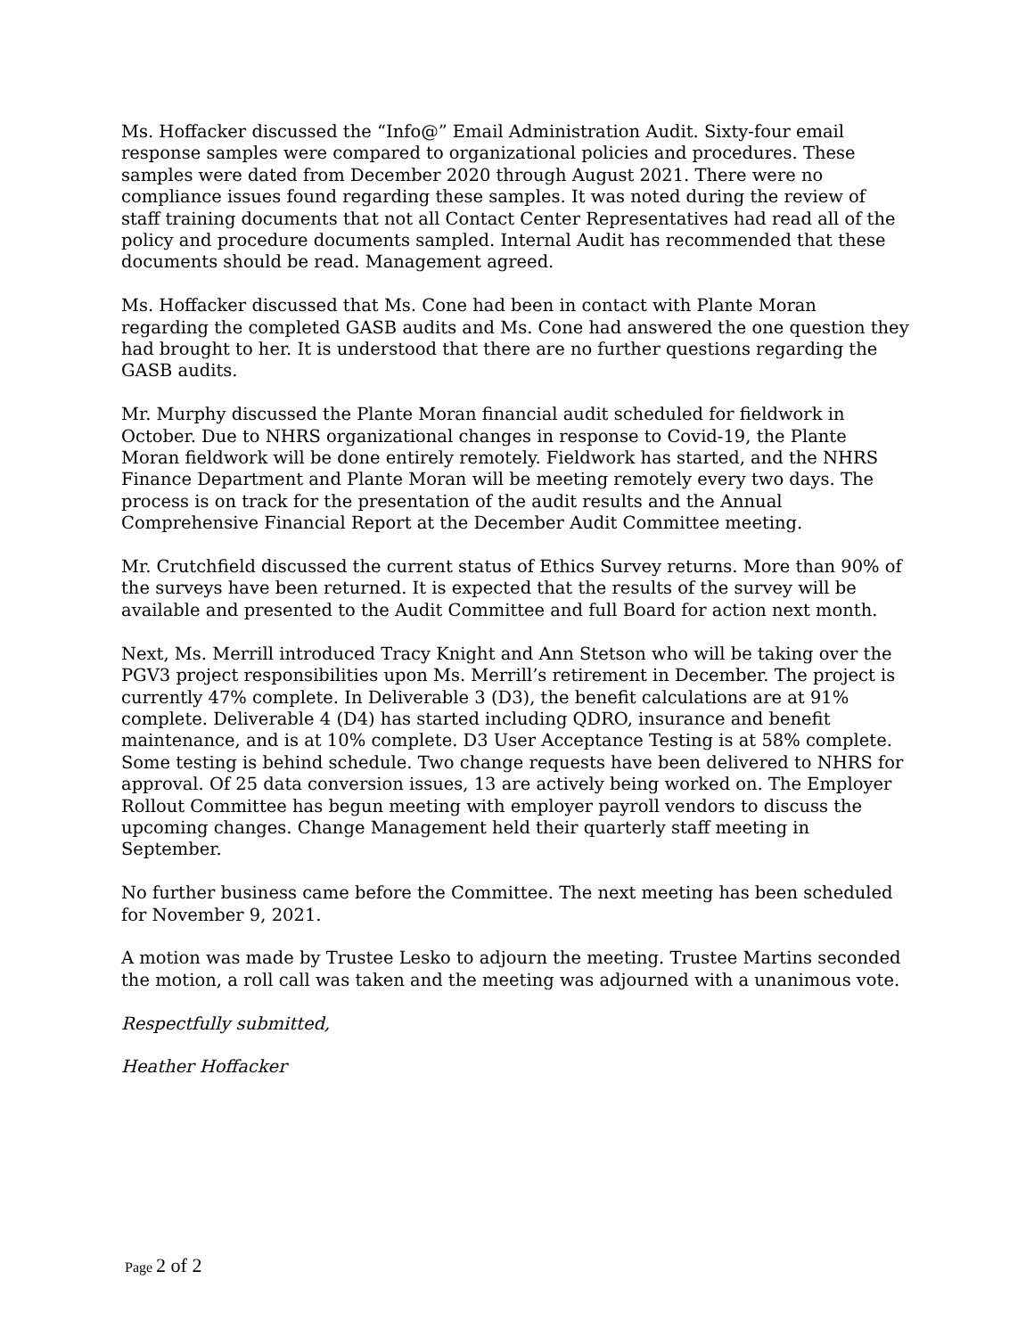Ms. Hoffacker discussed the “Info@” Email Administration Audit. Sixty-four email response samples were compared to organizational policies and procedures. These samples were dated from December 2020 through August 2021. There were no compliance issues found regarding these samples. It was noted during the review of staff training documents that not all Contact Center Representatives had read all of the policy and procedure documents sampled. Internal Audit has recommended that these documents should be read. Management agreed.
Ms. Hoffacker discussed that Ms. Cone had been in contact with Plante Moran regarding the completed GASB audits and Ms. Cone had answered the one question they had brought to her. It is understood that there are no further questions regarding the GASB audits.
Mr. Murphy discussed the Plante Moran financial audit scheduled for fieldwork in October. Due to NHRS organizational changes in response to Covid-19, the Plante Moran fieldwork will be done entirely remotely. Fieldwork has started, and the NHRS Finance Department and Plante Moran will be meeting remotely every two days. The process is on track for the presentation of the audit results and the Annual Comprehensive Financial Report at the December Audit Committee meeting.
Mr. Crutchfield discussed the current status of Ethics Survey returns. More than 90% of the surveys have been returned. It is expected that the results of the survey will be available and presented to the Audit Committee and full Board for action next month.
Next, Ms. Merrill introduced Tracy Knight and Ann Stetson who will be taking over the PGV3 project responsibilities upon Ms. Merrill’s retirement in December. The project is currently 47% complete. In Deliverable 3 (D3), the benefit calculations are at 91% complete. Deliverable 4 (D4) has started including QDRO, insurance and benefit maintenance, and is at 10% complete. D3 User Acceptance Testing is at 58% complete. Some testing is behind schedule. Two change requests have been delivered to NHRS for approval. Of 25 data conversion issues, 13 are actively being worked on. The Employer Rollout Committee has begun meeting with employer payroll vendors to discuss the upcoming changes. Change Management held their quarterly staff meeting in September.
No further business came before the Committee. The next meeting has been scheduled for November 9, 2021.
A motion was made by Trustee Lesko to adjourn the meeting. Trustee Martins seconded the motion, a roll call was taken and the meeting was adjourned with a unanimous vote.
Respectfully submitted,
Heather Hoffacker
Page 2 of 2